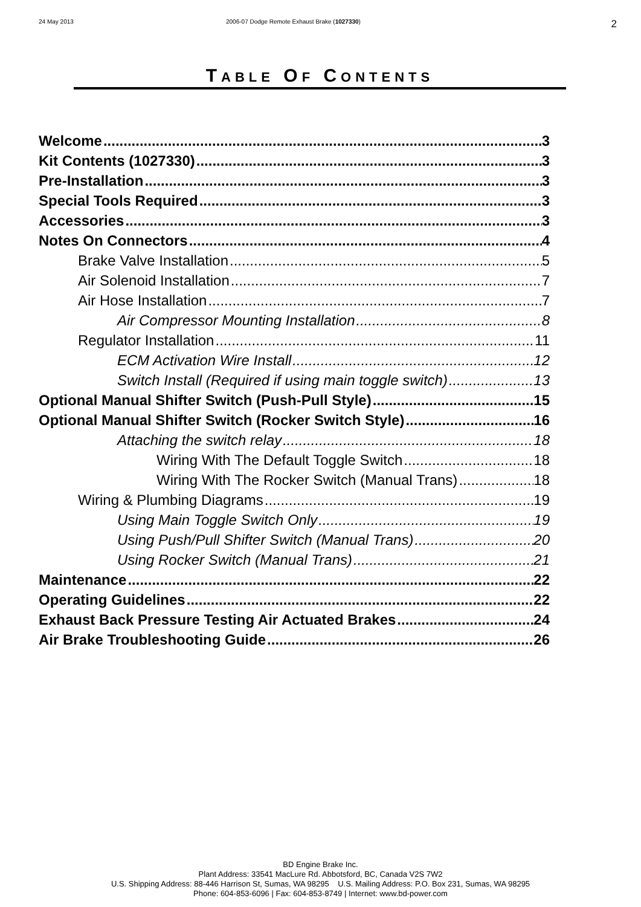24 May 2013 2006-07 Dodge Remote Exhaust Brake (1027330)
2
TABLE OF CONTENTS
Welcome 3
Kit Contents (1027330) 3
Pre-Installation 3
Special Tools Required 3
Accessories 3
Notes On Connectors 4
Brake Valve Installation 5
Air Solenoid Installation 7
Air Hose Installation 7
Air Compressor Mounting Installation 8
Regulator Installation 11
ECM Activation Wire Install 12
Switch Install (Required if using main toggle switch) 13
Optional Manual Shifter Switch (Push-Pull Style) 15
Optional Manual Shifter Switch (Rocker Switch Style) 16
Attaching the switch relay 18
Wiring With The Default Toggle Switch 18
Wiring With The Rocker Switch (Manual Trans) 18
Wiring & Plumbing Diagrams 19
Using Main Toggle Switch Only 19
Using Push/Pull Shifter Switch (Manual Trans) 20
Using Rocker Switch (Manual Trans) 21
Maintenance 22
Operating Guidelines 22
Exhaust Back Pressure Testing Air Actuated Brakes 24
Air Brake Troubleshooting Guide 26
BD Engine Brake Inc.
Plant Address: 33541 MacLure Rd. Abbotsford, BC, Canada V2S 7W2
U.S. Shipping Address: 88-446 Harrison St, Sumas, WA 98295 U.S. Mailing Address: P.O. Box 231, Sumas, WA 98295
Phone: 604-853-6096 | Fax: 604-853-8749 | Internet: www.bd-power.com